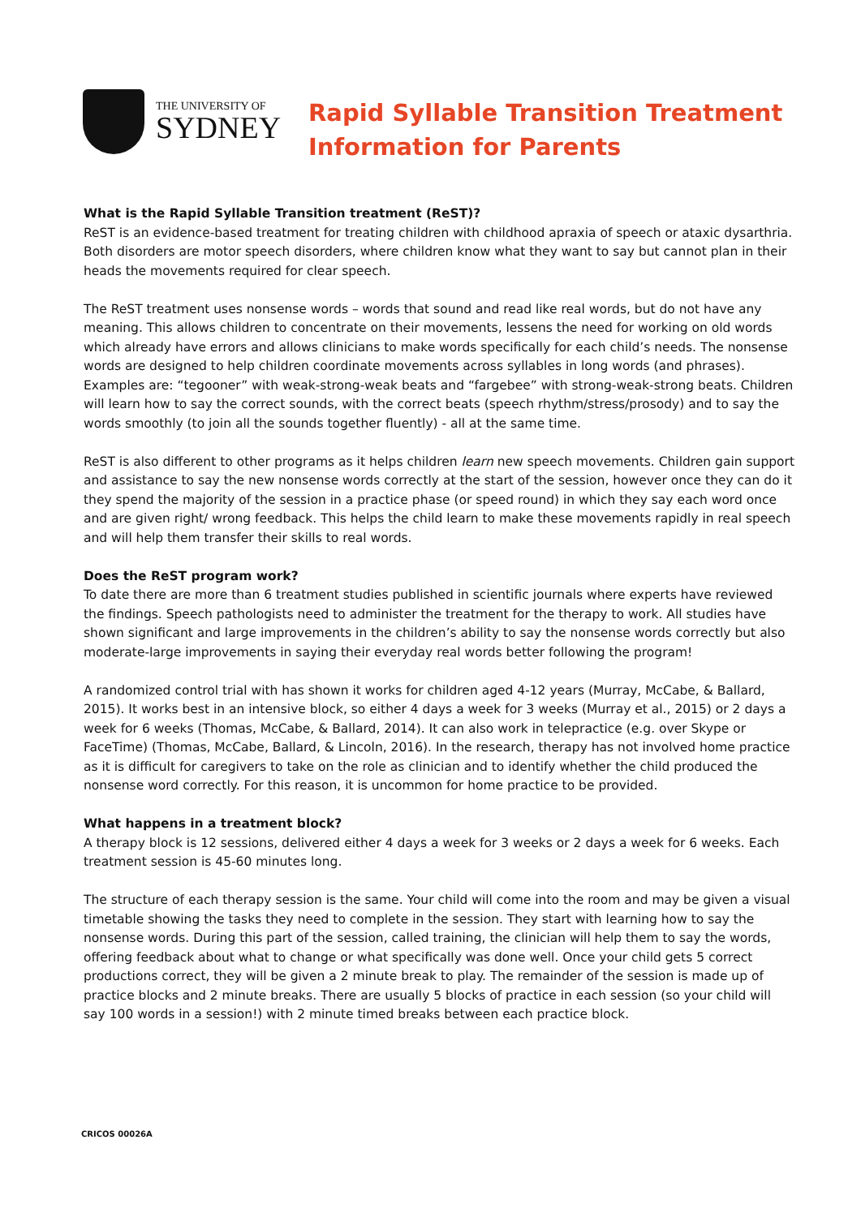THE UNIVERSITY OF
SYDNEY
Rapid Syllable Transition Treatment
Information for Parents
What is the Rapid Syllable Transition treatment (ReST)?
ReST is an evidence-based treatment for treating children with childhood apraxia of speech or ataxic dysarthria. Both disorders are motor speech disorders, where children know what they want to say but cannot plan in their heads the movements required for clear speech.
The ReST treatment uses nonsense words – words that sound and read like real words, but do not have any meaning. This allows children to concentrate on their movements, lessens the need for working on old words which already have errors and allows clinicians to make words specifically for each child’s needs. The nonsense words are designed to help children coordinate movements across syllables in long words (and phrases). Examples are: “tegooner” with weak-strong-weak beats and “fargebee” with strong-weak-strong beats. Children will learn how to say the correct sounds, with the correct beats (speech rhythm/stress/prosody) and to say the words smoothly (to join all the sounds together fluently) - all at the same time.
ReST is also different to other programs as it helps children learn new speech movements. Children gain support and assistance to say the new nonsense words correctly at the start of the session, however once they can do it they spend the majority of the session in a practice phase (or speed round) in which they say each word once and are given right/ wrong feedback. This helps the child learn to make these movements rapidly in real speech and will help them transfer their skills to real words.
Does the ReST program work?
To date there are more than 6 treatment studies published in scientific journals where experts have reviewed the findings. Speech pathologists need to administer the treatment for the therapy to work. All studies have shown significant and large improvements in the children’s ability to say the nonsense words correctly but also moderate-large improvements in saying their everyday real words better following the program!
A randomized control trial with has shown it works for children aged 4-12 years (Murray, McCabe, & Ballard, 2015). It works best in an intensive block, so either 4 days a week for 3 weeks (Murray et al., 2015) or 2 days a week for 6 weeks (Thomas, McCabe, & Ballard, 2014). It can also work in telepractice (e.g. over Skype or FaceTime) (Thomas, McCabe, Ballard, & Lincoln, 2016). In the research, therapy has not involved home practice as it is difficult for caregivers to take on the role as clinician and to identify whether the child produced the nonsense word correctly. For this reason, it is uncommon for home practice to be provided.
What happens in a treatment block?
A therapy block is 12 sessions, delivered either 4 days a week for 3 weeks or 2 days a week for 6 weeks. Each treatment session is 45-60 minutes long.
The structure of each therapy session is the same. Your child will come into the room and may be given a visual timetable showing the tasks they need to complete in the session. They start with learning how to say the nonsense words. During this part of the session, called training, the clinician will help them to say the words, offering feedback about what to change or what specifically was done well. Once your child gets 5 correct productions correct, they will be given a 2 minute break to play. The remainder of the session is made up of practice blocks and 2 minute breaks. There are usually 5 blocks of practice in each session (so your child will say 100 words in a session!) with 2 minute timed breaks between each practice block.
CRICOS 00026A